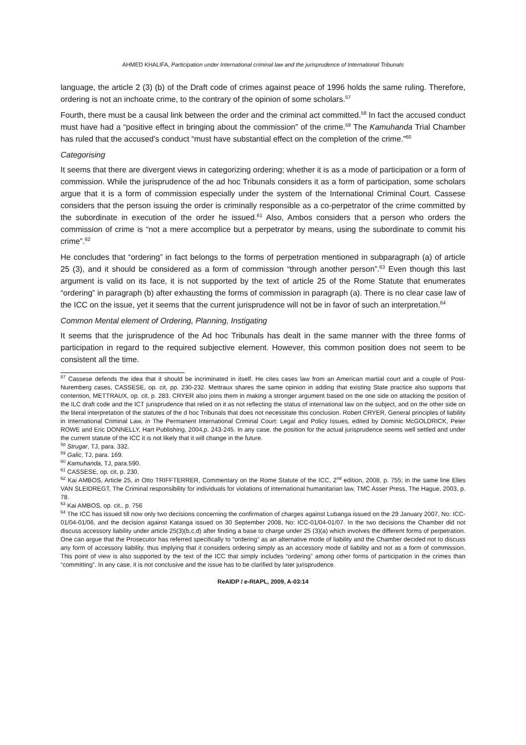AHMED KHALIFA, Participation under International criminal law and the jurisprudence of International Tribunals
language, the article 2 (3) (b) of the Draft code of crimes against peace of 1996 holds the same ruling. Therefore, ordering is not an inchoate crime, to the contrary of the opinion of some scholars.<sup>57</sup>
Fourth, there must be a causal link between the order and the criminal act committed.<sup>58</sup> In fact the accused conduct must have had a “positive effect in bringing about the commission” of the crime.<sup>59</sup> The Kamuhanda Trial Chamber has ruled that the accused’s conduct “must have substantial effect on the completion of the crime.”<sup>60</sup>
Categorising
It seems that there are divergent views in categorizing ordering; whether it is as a mode of participation or a form of commission. While the jurisprudence of the ad hoc Tribunals considers it as a form of participation, some scholars argue that it is a form of commission especially under the system of the International Criminal Court. Cassese considers that the person issuing the order is criminally responsible as a co-perpetrator of the crime committed by the subordinate in execution of the order he issued.<sup>61</sup> Also, Ambos considers that a person who orders the commission of crime is “not a mere accomplice but a perpetrator by means, using the subordinate to commit his crime”.<sup>62</sup>
He concludes that “ordering” in fact belongs to the forms of perpetration mentioned in subparagraph (a) of article 25 (3), and it should be considered as a form of commission “through another person”.<sup>63</sup> Even though this last argument is valid on its face, it is not supported by the text of article 25 of the Rome Statute that enumerates “ordering” in paragraph (b) after exhausting the forms of commission in paragraph (a). There is no clear case law of the ICC on the issue, yet it seems that the current jurisprudence will not be in favor of such an interpretation.<sup>64</sup>
Common Mental element of Ordering, Planning, Instigating
It seems that the jurisprudence of the Ad hoc Tribunals has dealt in the same manner with the three forms of participation in regard to the required subjective element. However, this common position does not seem to be consistent all the time.
<sup>57</sup> Cassese defends the idea that it should be incriminated in itself. He cites cases law from an American martial court and a couple of Post- Nuremberg cases, CASSESE, op. cit, pp. 230-232. Mettraux shares the same opinion in adding that existing State practice also supports that contention, METTRAUX, op. cit, p. 283. CRYER also joins them in making a stronger argument based on the one side on attacking the position of the ILC draft code and the ICT jurisprudence that relied on it as not reflecting the status of international law on the subject, and on the other side on the literal interpretation of the statutes of the d hoc Tribunals that does not necessitate this conclusion. Robert CRYER, General principles of liability in International Criminal Law, in The Permanent International Criminal Court: Legal and Policy Issues, edited by Dominic McGOLDRICK, Peter ROWE and Eric DONNELLY, Hart Publishing, 2004,p. 243-245. In any case, the position for the actual jurisprudence seems well settled and under the current statute of the ICC it is not likely that it will change in the future.
<sup>58</sup> Strugar, TJ, para. 332.
<sup>59</sup> Galic, TJ, para. 169.
<sup>60</sup> Kamuhanda, TJ, para.590.
<sup>61</sup> CASSESE, op. cit, p. 230.
<sup>62</sup> Kai AMBOS, Article 25, in Otto TRIFFTERRER, Commentary on the Rome Statute of the ICC, 2<sup>nd</sup> edition, 2008, p. 755; in the same line Elies VAN SLEIDREGT, The Criminal responsibility for individuals for violations of international humanitarian law, TMC Asser Press, The Hague, 2003, p. 78.
<sup>63</sup> Kai AMBOS, op. cit., p. 756
<sup>64</sup> The ICC has issued till now only two decisions concerning the confirmation of charges against Lubanga issued on the 29 January 2007, No: ICC-01/04-01/06, and the decision against Katanga issued on 30 September 2008, No: ICC-01/04-01/07. In the two decisions the Chamber did not discuss accessory liability under article 25(3)(b,c,d) after finding a base to charge under 25 (3)(a) which involves the different forms of perpetration. One can argue that the Prosecutor has referred specifically to “ordering” as an alternative mode of liability and the Chamber decided not to discuss any form of accessory liability, thus implying that it considers ordering simply as an accessory mode of liability and not as a form of commission. This point of view is also supported by the text of the ICC that simply includes “ordering” among other forms of participation in the crimes than “committing”. In any case, it is not conclusive and the issue has to be clarified by later jurisprudence.
ReAIDP / e-RIAPL, 2009, A-03:14